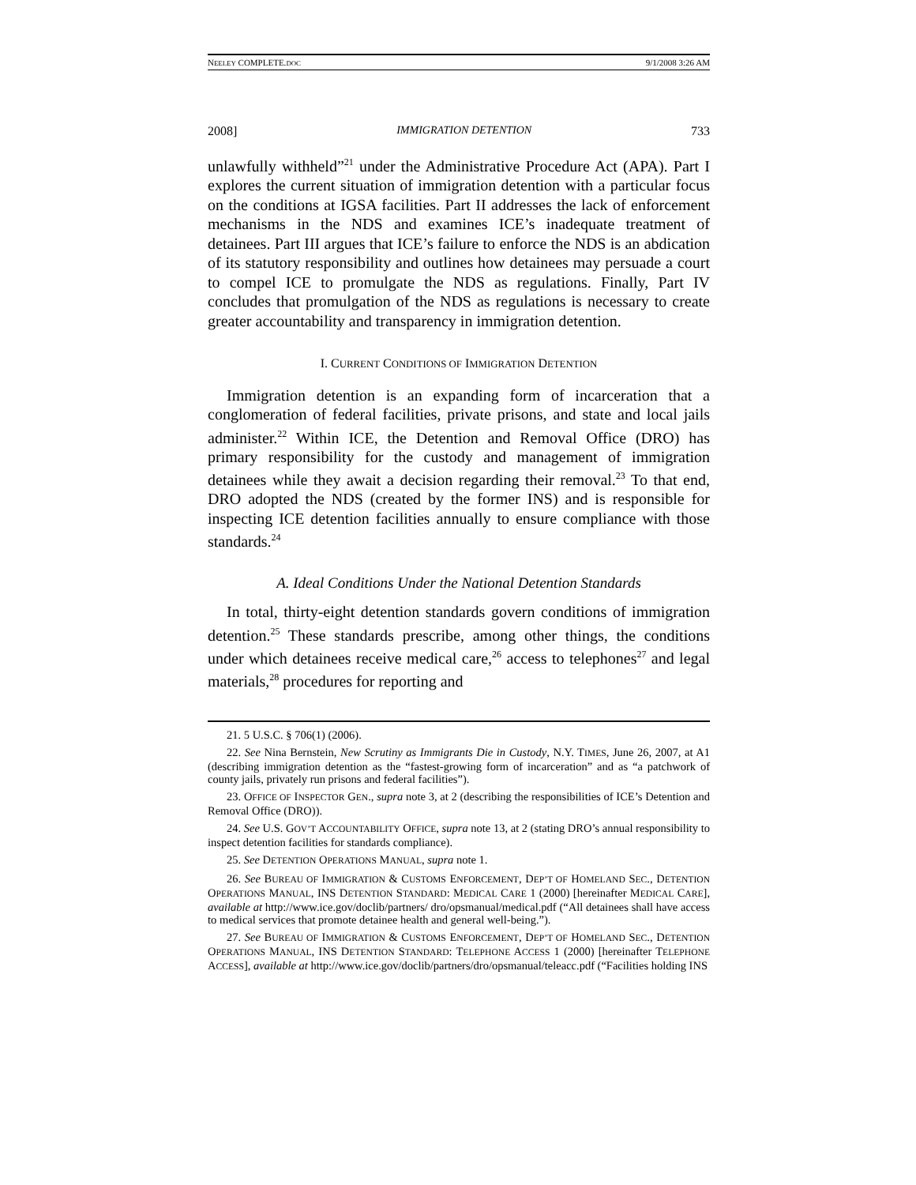NEELEY COMPLETE.DOC 9/1/2008 3:26 AM
2008] IMMIGRATION DETENTION 733
unlawfully withheld”<sup>21</sup> under the Administrative Procedure Act (APA). Part I explores the current situation of immigration detention with a particular focus on the conditions at IGSA facilities. Part II addresses the lack of enforcement mechanisms in the NDS and examines ICE’s inadequate treatment of detainees. Part III argues that ICE’s failure to enforce the NDS is an abdication of its statutory responsibility and outlines how detainees may persuade a court to compel ICE to promulgate the NDS as regulations. Finally, Part IV concludes that promulgation of the NDS as regulations is necessary to create greater accountability and transparency in immigration detention.
I. CURRENT CONDITIONS OF IMMIGRATION DETENTION
Immigration detention is an expanding form of incarceration that a conglomeration of federal facilities, private prisons, and state and local jails administer.<sup>22</sup> Within ICE, the Detention and Removal Office (DRO) has primary responsibility for the custody and management of immigration detainees while they await a decision regarding their removal.<sup>23</sup> To that end, DRO adopted the NDS (created by the former INS) and is responsible for inspecting ICE detention facilities annually to ensure compliance with those standards.<sup>24</sup>
A. Ideal Conditions Under the National Detention Standards
In total, thirty-eight detention standards govern conditions of immigration detention.<sup>25</sup> These standards prescribe, among other things, the conditions under which detainees receive medical care,<sup>26</sup> access to telephones<sup>27</sup> and legal materials,<sup>28</sup> procedures for reporting and
21. 5 U.S.C. § 706(1) (2006).
22. See Nina Bernstein, New Scrutiny as Immigrants Die in Custody, N.Y. TIMES, June 26, 2007, at A1 (describing immigration detention as the “fastest-growing form of incarceration” and as “a patchwork of county jails, privately run prisons and federal facilities”).
23. OFFICE OF INSPECTOR GEN., supra note 3, at 2 (describing the responsibilities of ICE’s Detention and Removal Office (DRO)).
24. See U.S. GOV’T ACCOUNTABILITY OFFICE, supra note 13, at 2 (stating DRO’s annual responsibility to inspect detention facilities for standards compliance).
25. See DETENTION OPERATIONS MANUAL, supra note 1.
26. See BUREAU OF IMMIGRATION & CUSTOMS ENFORCEMENT, DEP’T OF HOMELAND SEC., DETENTION OPERATIONS MANUAL, INS DETENTION STANDARD: MEDICAL CARE 1 (2000) [hereinafter MEDICAL CARE], available at http://www.ice.gov/doclib/partners/ dro/opsmanual/medical.pdf (“All detainees shall have access to medical services that promote detainee health and general well-being.”).
27. See BUREAU OF IMMIGRATION & CUSTOMS ENFORCEMENT, DEP’T OF HOMELAND SEC., DETENTION OPERATIONS MANUAL, INS DETENTION STANDARD: TELEPHONE ACCESS 1 (2000) [hereinafter TELEPHONE ACCESS], available at http://www.ice.gov/doclib/partners/dro/opsmanual/teleacc.pdf (“Facilities holding INS